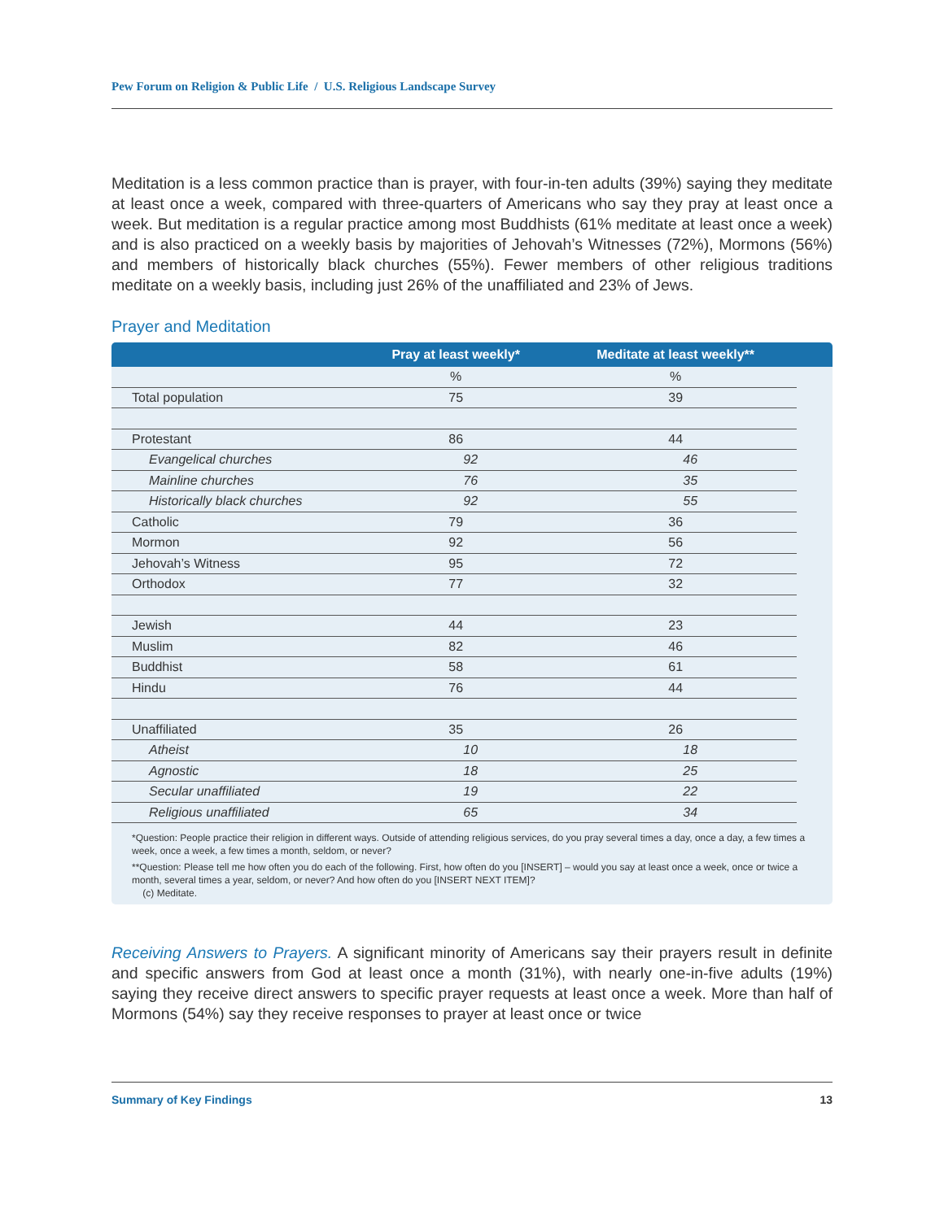Pew Forum on Religion & Public Life / U.S. Religious Landscape Survey
Meditation is a less common practice than is prayer, with four-in-ten adults (39%) saying they meditate at least once a week, compared with three-quarters of Americans who say they pray at least once a week. But meditation is a regular practice among most Buddhists (61% meditate at least once a week) and is also practiced on a weekly basis by majorities of Jehovah’s Witnesses (72%), Mormons (56%) and members of historically black churches (55%). Fewer members of other religious traditions meditate on a weekly basis, including just 26% of the unaffiliated and 23% of Jews.
Prayer and Meditation
| | Pray at least weekly* | Meditate at least weekly** | |
| --- | --- | --- | --- |
| | % | % | |
| Total population | 75 | 39 | |
| Protestant | 86 | 44 | |
| Evangelical churches | 92 | 46 | |
| Mainline churches | 76 | 35 | |
| Historically black churches | 92 | 55 | |
| Catholic | 79 | 36 | |
| Mormon | 92 | 56 | |
| Jehovah’s Witness | 95 | 72 | |
| Orthodox | 77 | 32 | |
| Jewish | 44 | 23 | |
| Muslim | 82 | 46 | |
| Buddhist | 58 | 61 | |
| Hindu | 76 | 44 | |
| Unaffiliated | 35 | 26 | |
| Atheist | 10 | 18 | |
| Agnostic | 18 | 25 | |
| Secular unaffiliated | 19 | 22 | |
| Religious unaffiliated | 65 | 34 | |
*Question: People practice their religion in different ways. Outside of attending religious services, do you pray several times a day, once a day, a few times a week, once a week, a few times a month, seldom, or never?
**Question: Please tell me how often you do each of the following. First, how often do you [INSERT] – would you say at least once a week, once or twice a month, several times a year, seldom, or never? And how often do you [INSERT NEXT ITEM]?
(c) Meditate.
Receiving Answers to Prayers. A significant minority of Americans say their prayers result in definite and specific answers from God at least once a month (31%), with nearly one-in-five adults (19%) saying they receive direct answers to specific prayer requests at least once a week. More than half of Mormons (54%) say they receive responses to prayer at least once or twice
Summary of Key Findings 13